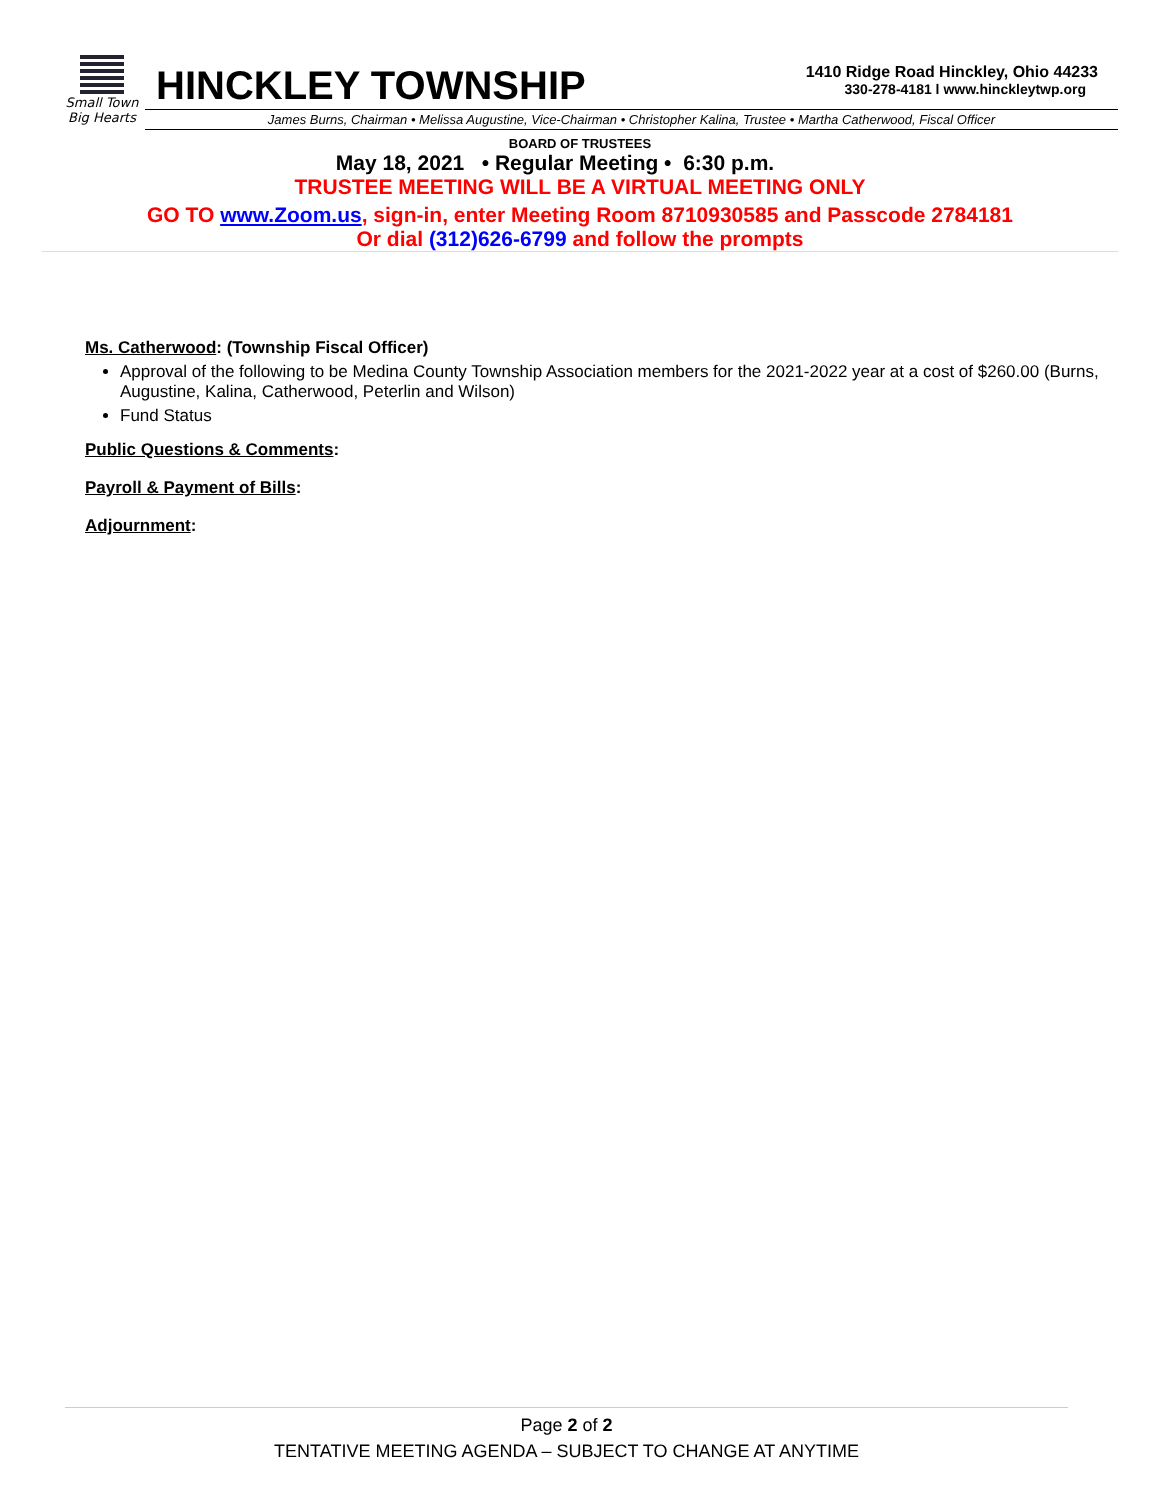Small Town
Big Hearts
HINCKLEY TOWNSHIP
1410 Ridge Road Hinckley, Ohio 44233
330-278-4181 l www.hinckleytwp.org
James Burns, Chairman • Melissa Augustine, Vice-Chairman • Christopher Kalina, Trustee • Martha Catherwood, Fiscal Officer
BOARD OF TRUSTEES
May 18, 2021 • Regular Meeting • 6:30 p.m.
TRUSTEE MEETING WILL BE A VIRTUAL MEETING ONLY
GO TO www.Zoom.us, sign-in, enter Meeting Room 8710930585 and Passcode 2784181
Or dial (312)626-6799 and follow the prompts
Ms. Catherwood: (Township Fiscal Officer)
Approval of the following to be Medina County Township Association members for the 2021-2022 year at a cost of $260.00 (Burns, Augustine, Kalina, Catherwood, Peterlin and Wilson)
Fund Status
Public Questions & Comments:
Payroll & Payment of Bills:
Adjournment:
Page 2 of 2
TENTATIVE MEETING AGENDA – SUBJECT TO CHANGE AT ANYTIME